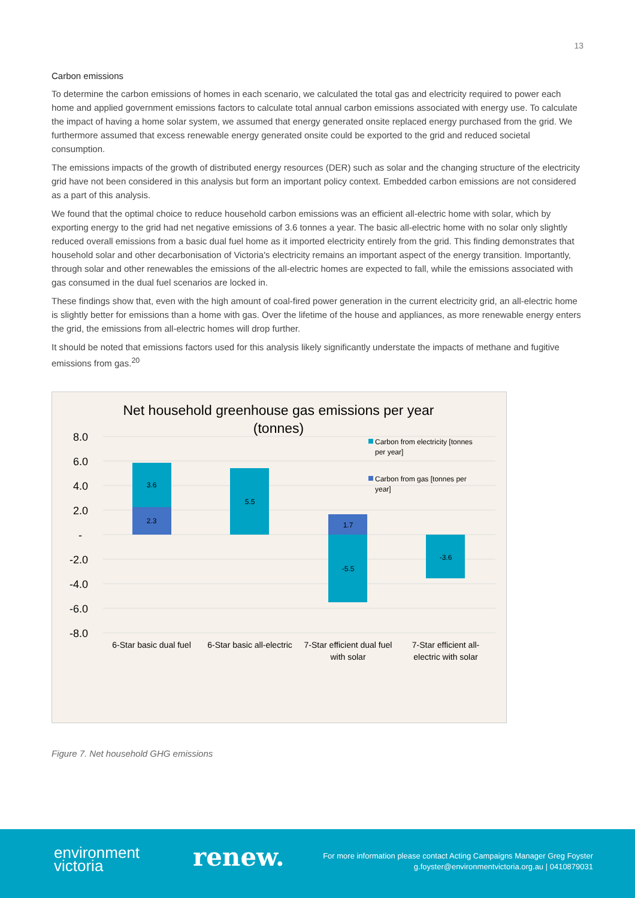13
Carbon emissions
To determine the carbon emissions of homes in each scenario, we calculated the total gas and electricity required to power each home and applied government emissions factors to calculate total annual carbon emissions associated with energy use. To calculate the impact of having a home solar system, we assumed that energy generated onsite replaced energy purchased from the grid. We furthermore assumed that excess renewable energy generated onsite could be exported to the grid and reduced societal consumption.
The emissions impacts of the growth of distributed energy resources (DER) such as solar and the changing structure of the electricity grid have not been considered in this analysis but form an important policy context. Embedded carbon emissions are not considered as a part of this analysis.
We found that the optimal choice to reduce household carbon emissions was an efficient all-electric home with solar, which by exporting energy to the grid had net negative emissions of 3.6 tonnes a year. The basic all-electric home with no solar only slightly reduced overall emissions from a basic dual fuel home as it imported electricity entirely from the grid. This finding demonstrates that household solar and other decarbonisation of Victoria's electricity remains an important aspect of the energy transition. Importantly, through solar and other renewables the emissions of the all-electric homes are expected to fall, while the emissions associated with gas consumed in the dual fuel scenarios are locked in.
These findings show that, even with the high amount of coal-fired power generation in the current electricity grid, an all-electric home is slightly better for emissions than a home with gas. Over the lifetime of the house and appliances, as more renewable energy enters the grid, the emissions from all-electric homes will drop further.
It should be noted that emissions factors used for this analysis likely significantly understate the impacts of methane and fugitive emissions from gas.<sup>20</sup>
Net household greenhouse gas emissions per year
(tonnes)
8.0
6.0
4.0
2.0
-
-2.0
-4.0
-6.0
-8.0
3.6
2.3
5.5
1.7
-5.5
-3.6
6-Star basic dual fuel
6-Star basic all-electric
7-Star efficient dual fuel
with solar
7-Star efficient all-
electric with solar
Carbon from electricity [tonnes
per year]
Carbon from gas [tonnes per
year]
Figure 7. Net household GHG emissions
environment
victoria
renew.
For more information please contact Acting Campaigns Manager Greg Foyster
g.foyster@environmentvictoria.org.au | 0410879031